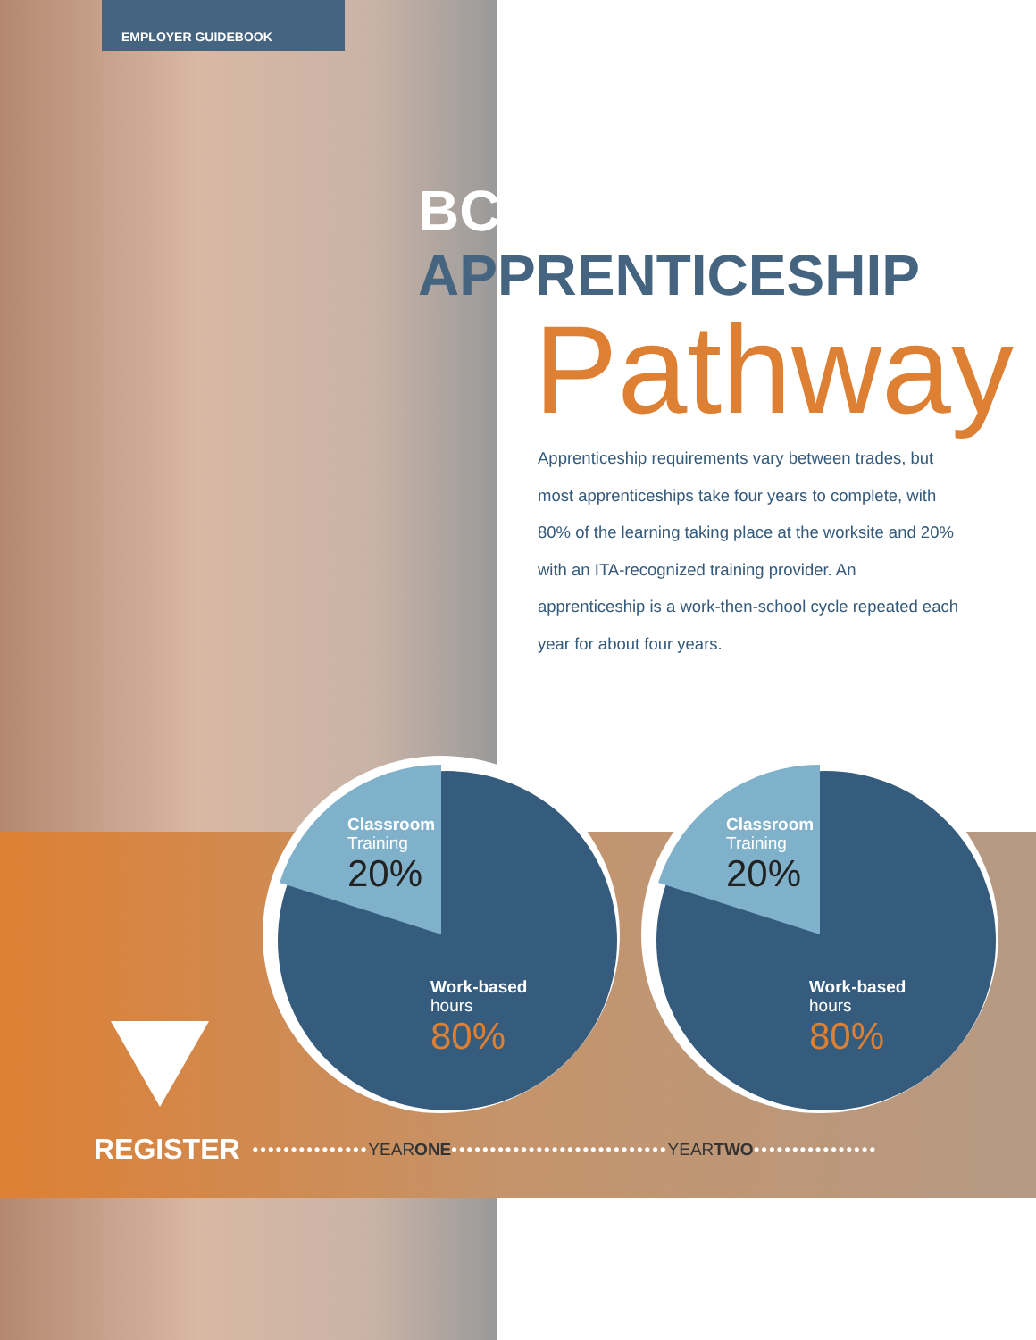EMPLOYER GUIDEBOOK
BC APPRENTICESHIP
Pathway
Apprenticeship requirements vary between trades, but most apprenticeships take four years to complete, with 80% of the learning taking place at the worksite and 20% with an ITA-recognized training provider. An apprenticeship is a work-then-school cycle repeated each year for about four years.
Classroom
Training
20%
Work-based
hours
80%
Classroom
Training
20%
Work-based
hours
80%
REGISTER ••••••••••••••• YEAR ONE •••••••••••••••••••••••••••• YEAR TWO ••••••••••••••••